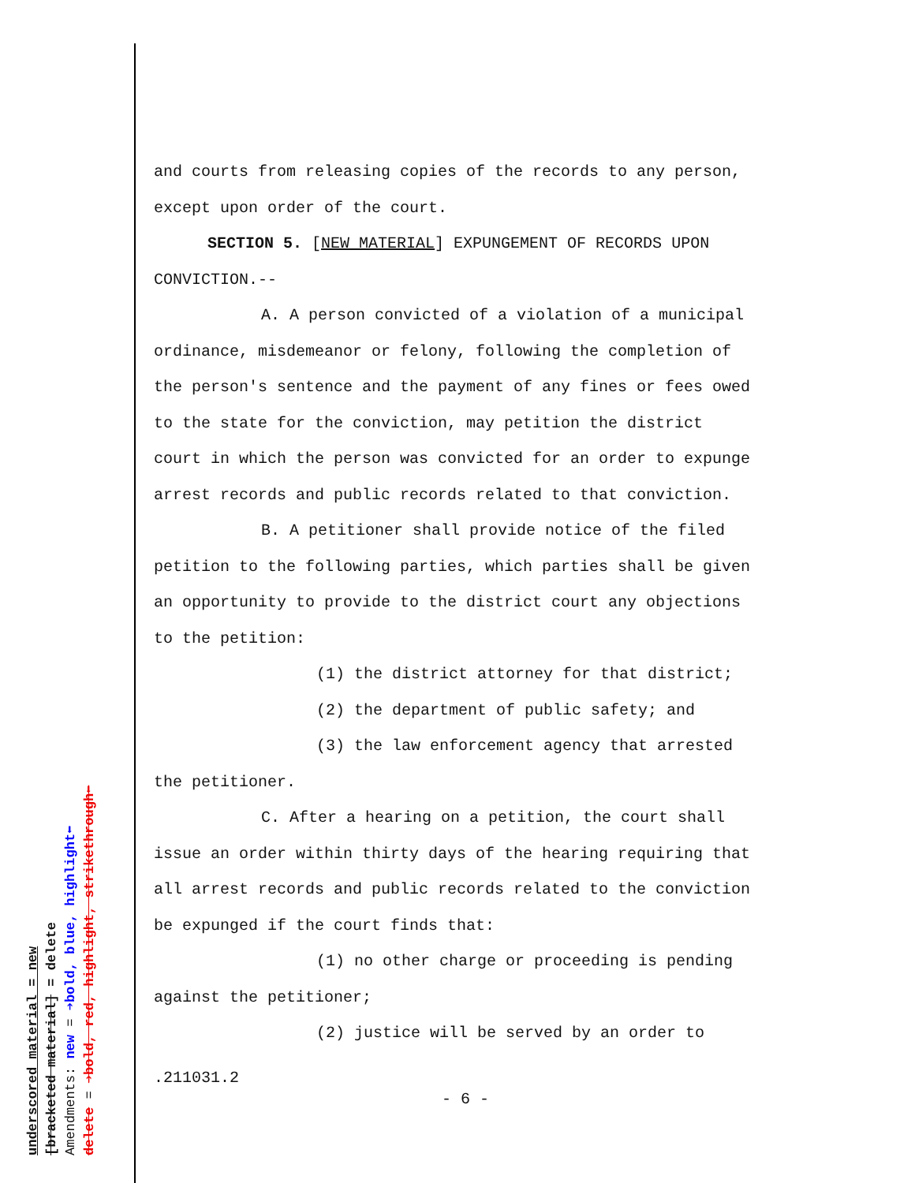underscored material = new
[bracketed material] = delete
Amendments: new = ➔bold, blue, highlight⬅
delete = ➔bold, red, highlight, strikethrough⬅
and courts from releasing copies of the records to any person,
except upon order of the court.
SECTION 5. [NEW MATERIAL] EXPUNGEMENT OF RECORDS UPON
CONVICTION.--
A. A person convicted of a violation of a municipal
ordinance, misdemeanor or felony, following the completion of
the person's sentence and the payment of any fines or fees owed
to the state for the conviction, may petition the district
court in which the person was convicted for an order to expunge
arrest records and public records related to that conviction.
B. A petitioner shall provide notice of the filed
petition to the following parties, which parties shall be given
an opportunity to provide to the district court any objections
to the petition:
(1) the district attorney for that district;
(2) the department of public safety; and
(3) the law enforcement agency that arrested
the petitioner.
C. After a hearing on a petition, the court shall
issue an order within thirty days of the hearing requiring that
all arrest records and public records related to the conviction
be expunged if the court finds that:
(1) no other charge or proceeding is pending
against the petitioner;
(2) justice will be served by an order to
.211031.2
- 6 -